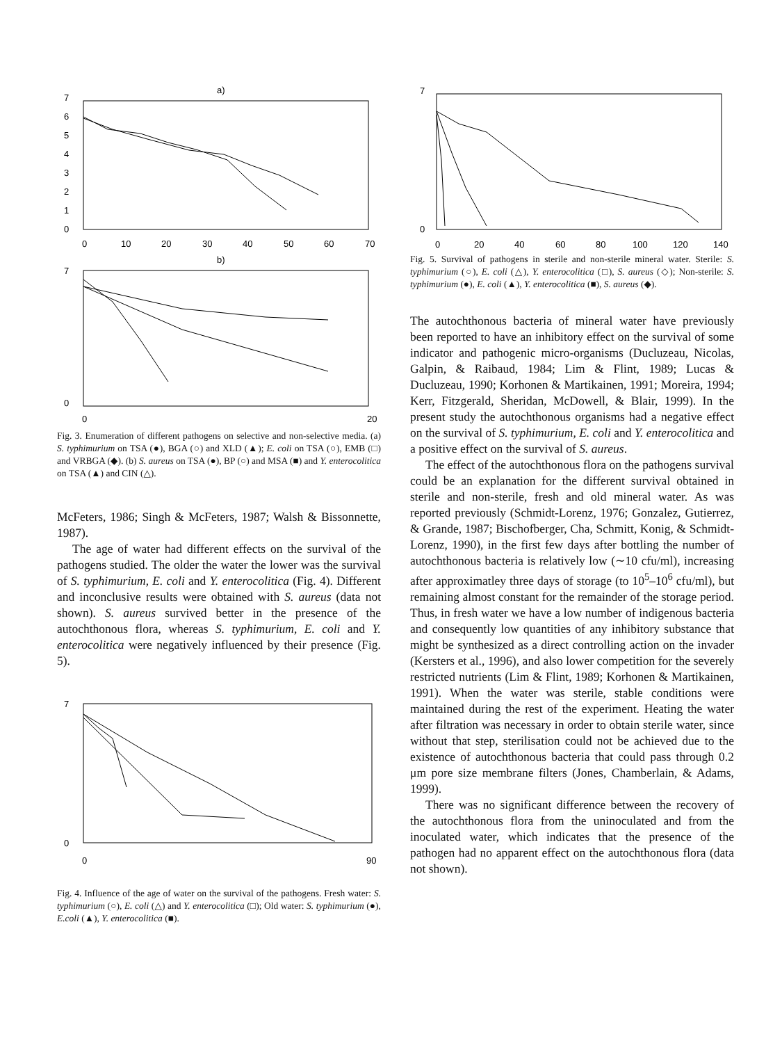a)
7
6
5
4
3
2
1
0
0
10
20
30
40
50
60
70
b)
7
0
0
20
Fig. 3. Enumeration of different pathogens on selective and non-selective media. (a) S. typhimurium on TSA (●), BGA (○) and XLD (▲); E. coli on TSA (○), EMB (□) and VRBGA (◆). (b) S. aureus on TSA (●), BP (○) and MSA (■) and Y. enterocolitica on TSA (▲) and CIN (△).
McFeters, 1986; Singh & McFeters, 1987; Walsh & Bissonnette, 1987).
The age of water had different effects on the survival of the pathogens studied. The older the water the lower was the survival of S. typhimurium, E. coli and Y. enterocolitica (Fig. 4). Different and inconclusive results were obtained with S. aureus (data not shown). S. aureus survived better in the presence of the autochthonous flora, whereas S. typhimurium, E. coli and Y. enterocolitica were negatively influenced by their presence (Fig. 5).
7
0
0
90
Fig. 4. Influence of the age of water on the survival of the pathogens. Fresh water: S. typhimurium (○), E. coli (△) and Y. enterocolitica (□); Old water: S. typhimurium (●), E.coli (▲), Y. enterocolitica (■).
7
0
0
20
40
60
80
100
120
140
Fig. 5. Survival of pathogens in sterile and non-sterile mineral water. Sterile: S. typhimurium (○), E. coli (△), Y. enterocolitica (□), S. aureus (◇); Non-sterile: S. typhimurium (●), E. coli (▲), Y. enterocolitica (■), S. aureus (◆).
The autochthonous bacteria of mineral water have previously been reported to have an inhibitory effect on the survival of some indicator and pathogenic micro-organisms (Ducluzeau, Nicolas, Galpin, & Raibaud, 1984; Lim & Flint, 1989; Lucas & Ducluzeau, 1990; Korhonen & Martikainen, 1991; Moreira, 1994; Kerr, Fitzgerald, Sheridan, McDowell, & Blair, 1999). In the present study the autochthonous organisms had a negative effect on the survival of S. typhimurium, E. coli and Y. enterocolitica and a positive effect on the survival of S. aureus.
The effect of the autochthonous flora on the pathogens survival could be an explanation for the different survival obtained in sterile and non-sterile, fresh and old mineral water. As was reported previously (Schmidt-Lorenz, 1976; Gonzalez, Gutierrez, & Grande, 1987; Bischofberger, Cha, Schmitt, Konig, & Schmidt-Lorenz, 1990), in the first few days after bottling the number of autochthonous bacteria is relatively low (∼10 cfu/ml), increasing after approximatley three days of storage (to 10<sup>5</sup>–10<sup>6</sup> cfu/ml), but remaining almost constant for the remainder of the storage period. Thus, in fresh water we have a low number of indigenous bacteria and consequently low quantities of any inhibitory substance that might be synthesized as a direct controlling action on the invader (Kersters et al., 1996), and also lower competition for the severely restricted nutrients (Lim & Flint, 1989; Korhonen & Martikainen, 1991). When the water was sterile, stable conditions were maintained during the rest of the experiment. Heating the water after filtration was necessary in order to obtain sterile water, since without that step, sterilisation could not be achieved due to the existence of autochthonous bacteria that could pass through 0.2 μm pore size membrane filters (Jones, Chamberlain, & Adams, 1999).
There was no significant difference between the recovery of the autochthonous flora from the uninoculated and from the inoculated water, which indicates that the presence of the pathogen had no apparent effect on the autochthonous flora (data not shown).